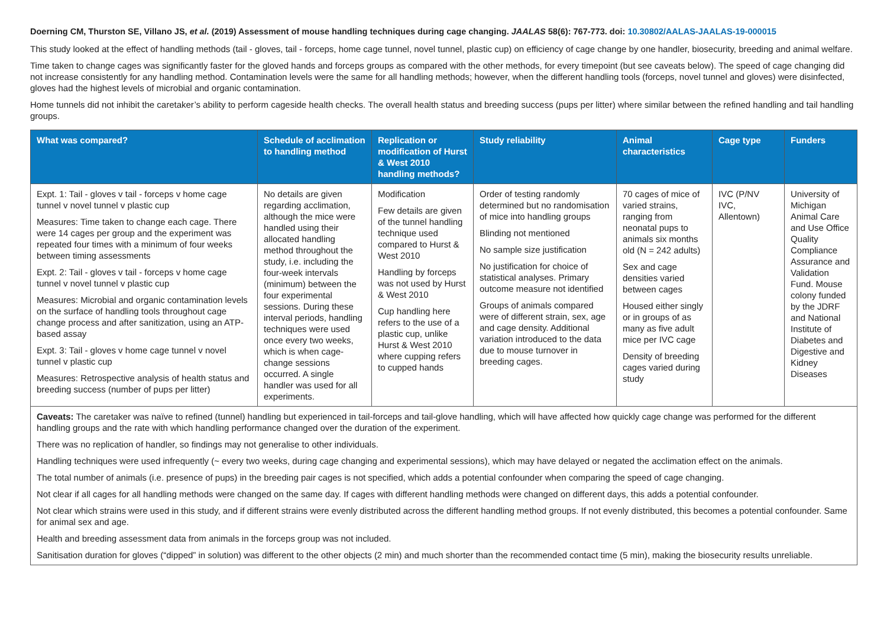Doerning CM, Thurston SE, Villano JS, et al. (2019) Assessment of mouse handling techniques during cage changing. JAALAS 58(6): 767-773. doi: 10.30802/AALAS-JAALAS-19-000015
This study looked at the effect of handling methods (tail - gloves, tail - forceps, home cage tunnel, novel tunnel, plastic cup) on efficiency of cage change by one handler, biosecurity, breeding and animal welfare.
Time taken to change cages was significantly faster for the gloved hands and forceps groups as compared with the other methods, for every timepoint (but see caveats below). The speed of cage changing did not increase consistently for any handling method. Contamination levels were the same for all handling methods; however, when the different handling tools (forceps, novel tunnel and gloves) were disinfected, gloves had the highest levels of microbial and organic contamination.
Home tunnels did not inhibit the caretaker’s ability to perform cageside health checks. The overall health status and breeding success (pups per litter) where similar between the refined handling and tail handling groups.
| What was compared? | Schedule of acclimation to handling method | Replication or modification of Hurst & West 2010 handling methods? | Study reliability | Animal characteristics | Cage type | Funders |
| --- | --- | --- | --- | --- | --- | --- |
| Expt. 1: Tail - gloves v tail - forceps v home cage tunnel v novel tunnel v plastic cup Measures: Time taken to change each cage. There were 14 cages per group and the experiment was repeated four times with a minimum of four weeks between timing assessments Expt. 2: Tail - gloves v tail - forceps v home cage tunnel v novel tunnel v plastic cup Measures: Microbial and organic contamination levels on the surface of handling tools throughout cage change process and after sanitization, using an ATP-based assay Expt. 3: Tail - gloves v home cage tunnel v novel tunnel v plastic cup Measures: Retrospective analysis of health status and breeding success (number of pups per litter) | No details are given regarding acclimation, although the mice were handled using their allocated handling method throughout the study, i.e. including the four-week intervals (minimum) between the four experimental sessions. During these interval periods, handling techniques were used once every two weeks, which is when cage-change sessions occurred. A single handler was used for all experiments. | Modification Few details are given of the tunnel handling technique used compared to Hurst & West 2010 Handling by forceps was not used by Hurst & West 2010 Cup handling here refers to the use of a plastic cup, unlike Hurst & West 2010 where cupping refers to cupped hands | Order of testing randomly determined but no randomisation of mice into handling groups Blinding not mentioned No sample size justification No justification for choice of statistical analyses. Primary outcome measure not identified Groups of animals compared were of different strain, sex, age and cage density. Additional variation introduced to the data due to mouse turnover in breeding cages. | 70 cages of mice of varied strains, ranging from neonatal pups to animals six months old (N = 242 adults) Sex and cage densities varied between cages Housed either singly or in groups of as many as five adult mice per IVC cage Density of breeding cages varied during study | IVC (P/NV IVC, Allentown) | University of Michigan Animal Care and Use Office Quality Compliance Assurance and Validation Fund. Mouse colony funded by the JDRF and National Institute of Diabetes and Digestive and Kidney Diseases |
| Caveats: The caretaker was naïve to refined (tunnel) handling but experienced in tail-forceps and tail-glove handling, which will have affected how quickly cage change was performed for the different handling groups and the rate with which handling performance changed over the duration of the experiment. There was no replication of handler, so findings may not generalise to other individuals. Handling techniques were used infrequently (~ every two weeks, during cage changing and experimental sessions), which may have delayed or negated the acclimation effect on the animals. The total number of animals (i.e. presence of pups) in the breeding pair cages is not specified, which adds a potential confounder when comparing the speed of cage changing. Not clear if all cages for all handling methods were changed on the same day. If cages with different handling methods were changed on different days, this adds a potential confounder. Not clear which strains were used in this study, and if different strains were evenly distributed across the different handling method groups. If not evenly distributed, this becomes a potential confounder. Same for animal sex and age. Health and breeding assessment data from animals in the forceps group was not included. Sanitisation duration for gloves (“dipped” in solution) was different to the other objects (2 min) and much shorter than the recommended contact time (5 min), making the biosecurity results unreliable. | | | | | | |